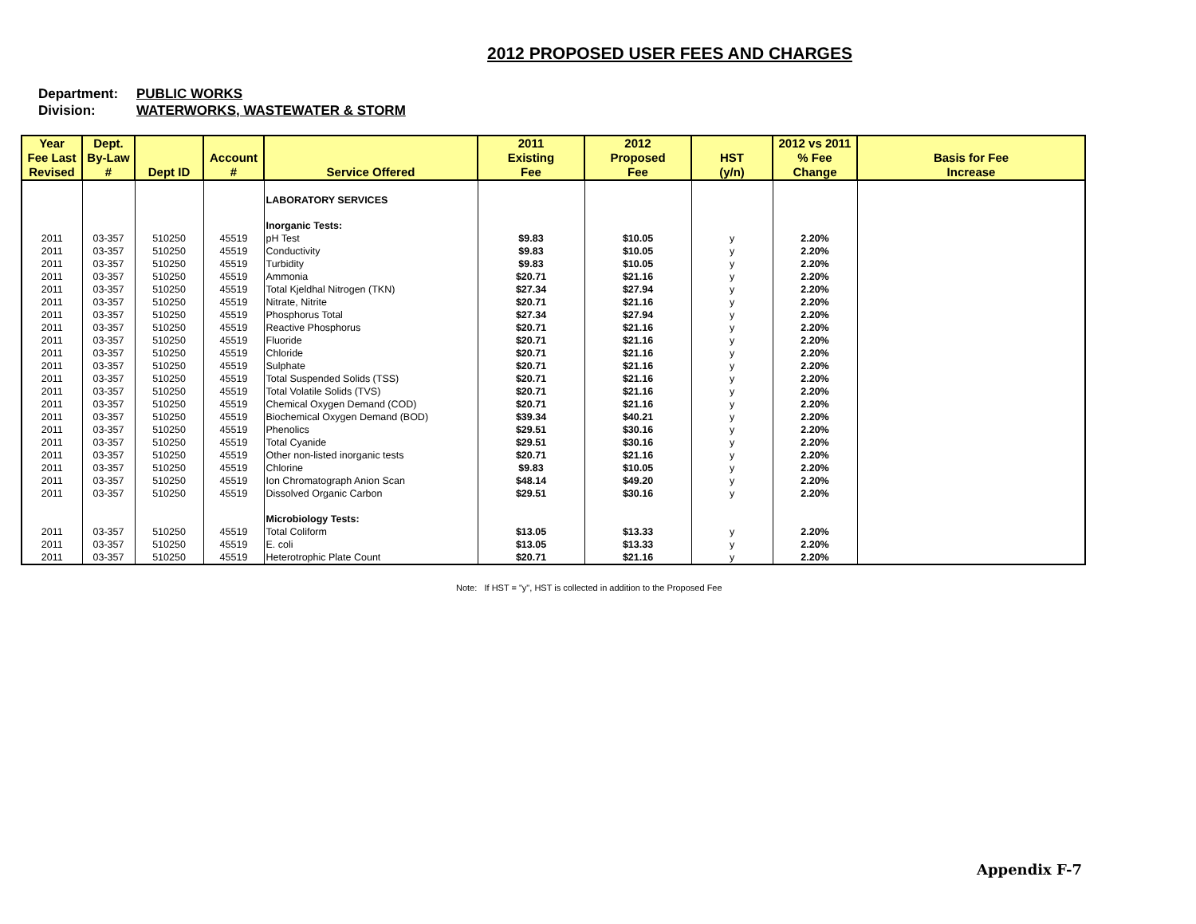2012 PROPOSED USER FEES AND CHARGES
Department: PUBLIC WORKS
Division: WATERWORKS, WASTEWATER & STORM
| Year Fee Last Revised | Dept. By-Law # | Dept ID | Account # | Service Offered | 2011 Existing Fee | 2012 Proposed Fee | HST (y/n) | 2012 vs 2011 % Fee Change | Basis for Fee Increase |
| --- | --- | --- | --- | --- | --- | --- | --- | --- | --- |
| | | | | LABORATORY SERVICES | | | | | |
| | | | | Inorganic Tests: | | | | | |
| 2011 | 03-357 | 510250 | 45519 | pH Test | $9.83 | $10.05 | y | 2.20% | |
| 2011 | 03-357 | 510250 | 45519 | Conductivity | $9.83 | $10.05 | y | 2.20% | |
| 2011 | 03-357 | 510250 | 45519 | Turbidity | $9.83 | $10.05 | y | 2.20% | |
| 2011 | 03-357 | 510250 | 45519 | Ammonia | $20.71 | $21.16 | y | 2.20% | |
| 2011 | 03-357 | 510250 | 45519 | Total Kjeldhal Nitrogen (TKN) | $27.34 | $27.94 | y | 2.20% | |
| 2011 | 03-357 | 510250 | 45519 | Nitrate, Nitrite | $20.71 | $21.16 | y | 2.20% | |
| 2011 | 03-357 | 510250 | 45519 | Phosphorus Total | $27.34 | $27.94 | y | 2.20% | |
| 2011 | 03-357 | 510250 | 45519 | Reactive Phosphorus | $20.71 | $21.16 | y | 2.20% | |
| 2011 | 03-357 | 510250 | 45519 | Fluoride | $20.71 | $21.16 | y | 2.20% | |
| 2011 | 03-357 | 510250 | 45519 | Chloride | $20.71 | $21.16 | y | 2.20% | |
| 2011 | 03-357 | 510250 | 45519 | Sulphate | $20.71 | $21.16 | y | 2.20% | |
| 2011 | 03-357 | 510250 | 45519 | Total Suspended Solids (TSS) | $20.71 | $21.16 | y | 2.20% | |
| 2011 | 03-357 | 510250 | 45519 | Total Volatile Solids (TVS) | $20.71 | $21.16 | y | 2.20% | |
| 2011 | 03-357 | 510250 | 45519 | Chemical Oxygen Demand (COD) | $20.71 | $21.16 | y | 2.20% | |
| 2011 | 03-357 | 510250 | 45519 | Biochemical Oxygen Demand (BOD) | $39.34 | $40.21 | y | 2.20% | |
| 2011 | 03-357 | 510250 | 45519 | Phenolics | $29.51 | $30.16 | y | 2.20% | |
| 2011 | 03-357 | 510250 | 45519 | Total Cyanide | $29.51 | $30.16 | y | 2.20% | |
| 2011 | 03-357 | 510250 | 45519 | Other non-listed inorganic tests | $20.71 | $21.16 | y | 2.20% | |
| 2011 | 03-357 | 510250 | 45519 | Chlorine | $9.83 | $10.05 | y | 2.20% | |
| 2011 | 03-357 | 510250 | 45519 | Ion Chromatograph Anion Scan | $48.14 | $49.20 | y | 2.20% | |
| 2011 | 03-357 | 510250 | 45519 | Dissolved Organic Carbon | $29.51 | $30.16 | y | 2.20% | |
| | | | | Microbiology Tests: | | | | | |
| 2011 | 03-357 | 510250 | 45519 | Total Coliform | $13.05 | $13.33 | y | 2.20% | |
| 2011 | 03-357 | 510250 | 45519 | E. coli | $13.05 | $13.33 | y | 2.20% | |
| 2011 | 03-357 | 510250 | 45519 | Heterotrophic Plate Count | $20.71 | $21.16 | y | 2.20% | |
Note: If HST = "y", HST is collected in addition to the Proposed Fee
Appendix F-7